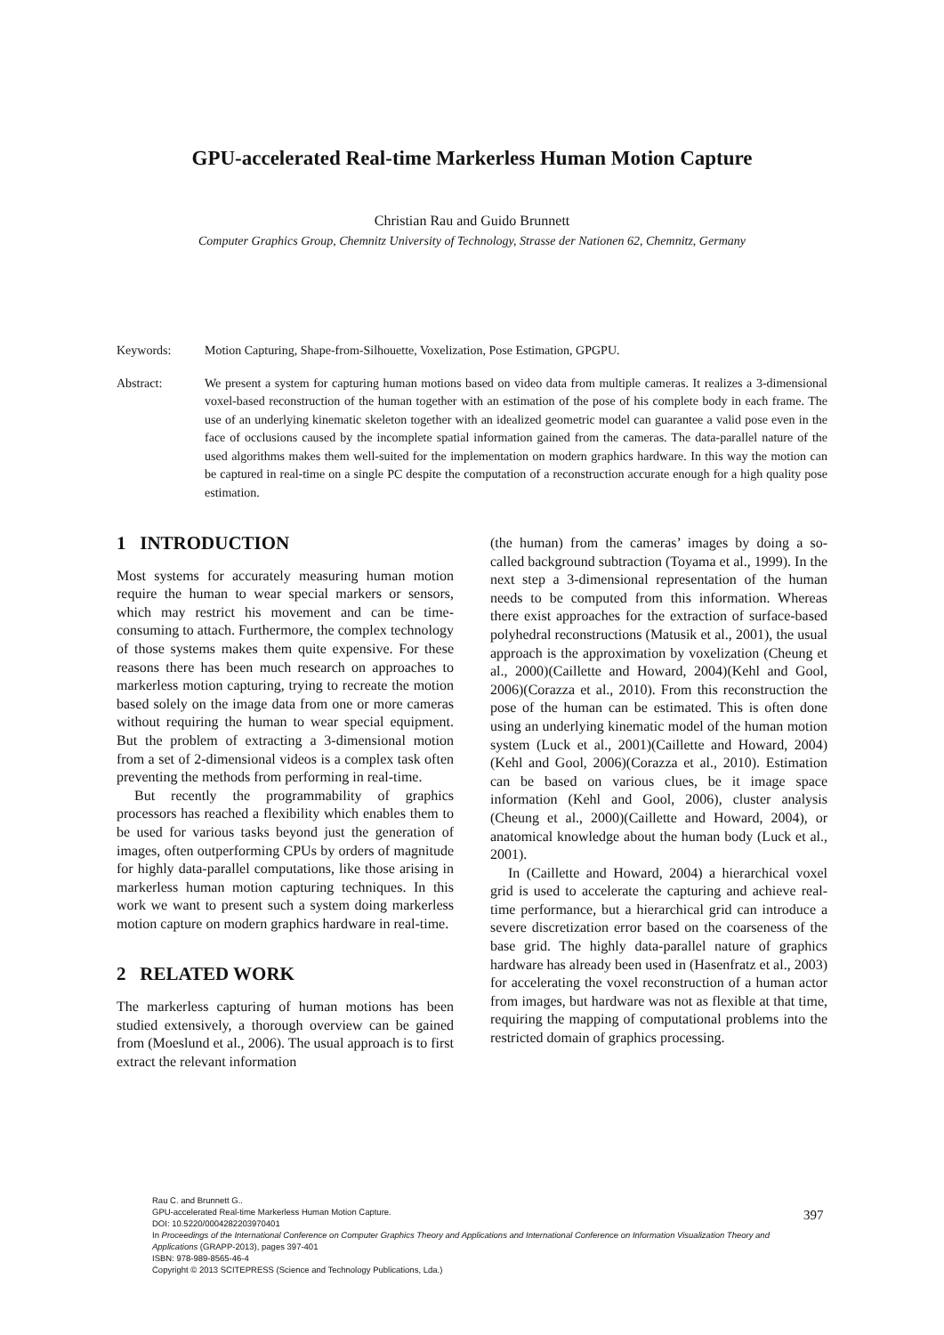GPU-accelerated Real-time Markerless Human Motion Capture
Christian Rau and Guido Brunnett
Computer Graphics Group, Chemnitz University of Technology, Strasse der Nationen 62, Chemnitz, Germany
Keywords: Motion Capturing, Shape-from-Silhouette, Voxelization, Pose Estimation, GPGPU.
Abstract: We present a system for capturing human motions based on video data from multiple cameras. It realizes a 3-dimensional voxel-based reconstruction of the human together with an estimation of the pose of his complete body in each frame. The use of an underlying kinematic skeleton together with an idealized geometric model can guarantee a valid pose even in the face of occlusions caused by the incomplete spatial information gained from the cameras. The data-parallel nature of the used algorithms makes them well-suited for the implementation on modern graphics hardware. In this way the motion can be captured in real-time on a single PC despite the computation of a reconstruction accurate enough for a high quality pose estimation.
1 INTRODUCTION
Most systems for accurately measuring human motion require the human to wear special markers or sensors, which may restrict his movement and can be time-consuming to attach. Furthermore, the complex technology of those systems makes them quite expensive. For these reasons there has been much research on approaches to markerless motion capturing, trying to recreate the motion based solely on the image data from one or more cameras without requiring the human to wear special equipment. But the problem of extracting a 3-dimensional motion from a set of 2-dimensional videos is a complex task often preventing the methods from performing in real-time.
But recently the programmability of graphics processors has reached a flexibility which enables them to be used for various tasks beyond just the generation of images, often outperforming CPUs by orders of magnitude for highly data-parallel computations, like those arising in markerless human motion capturing techniques. In this work we want to present such a system doing markerless motion capture on modern graphics hardware in real-time.
2 RELATED WORK
The markerless capturing of human motions has been studied extensively, a thorough overview can be gained from (Moeslund et al., 2006). The usual approach is to first extract the relevant information
(the human) from the cameras’ images by doing a so-called background subtraction (Toyama et al., 1999). In the next step a 3-dimensional representation of the human needs to be computed from this information. Whereas there exist approaches for the extraction of surface-based polyhedral reconstructions (Matusik et al., 2001), the usual approach is the approximation by voxelization (Cheung et al., 2000)(Caillette and Howard, 2004)(Kehl and Gool, 2006)(Corazza et al., 2010). From this reconstruction the pose of the human can be estimated. This is often done using an underlying kinematic model of the human motion system (Luck et al., 2001)(Caillette and Howard, 2004)(Kehl and Gool, 2006)(Corazza et al., 2010). Estimation can be based on various clues, be it image space information (Kehl and Gool, 2006), cluster analysis (Cheung et al., 2000)(Caillette and Howard, 2004), or anatomical knowledge about the human body (Luck et al., 2001).
In (Caillette and Howard, 2004) a hierarchical voxel grid is used to accelerate the capturing and achieve real-time performance, but a hierarchical grid can introduce a severe discretization error based on the coarseness of the base grid. The highly data-parallel nature of graphics hardware has already been used in (Hasenfratz et al., 2003) for accelerating the voxel reconstruction of a human actor from images, but hardware was not as flexible at that time, requiring the mapping of computational problems into the restricted domain of graphics processing.
Rau C. and Brunnett G..
GPU-accelerated Real-time Markerless Human Motion Capture.
DOI: 10.5220/0004282203970401
In Proceedings of the International Conference on Computer Graphics Theory and Applications and International Conference on Information Visualization Theory and Applications (GRAPP-2013), pages 397-401
ISBN: 978-989-8565-46-4
Copyright © 2013 SCITEPRESS (Science and Technology Publications, Lda.)
397